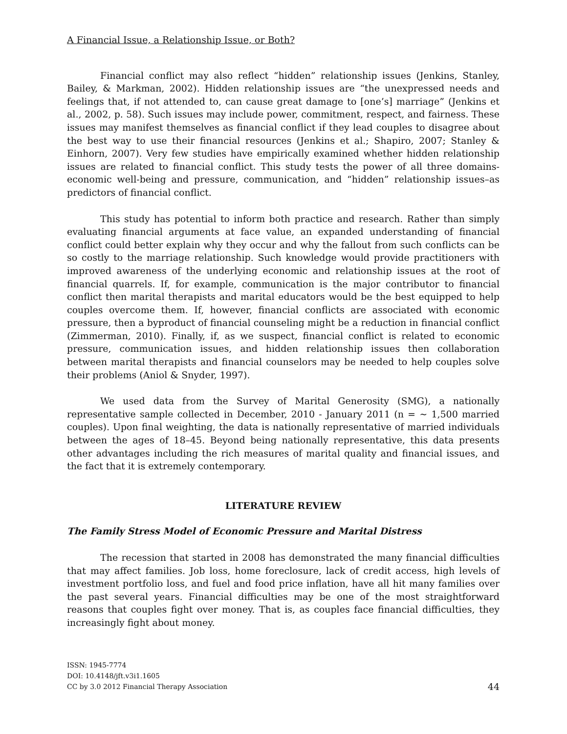A Financial Issue, a Relationship Issue, or Both?
Financial conflict may also reflect “hidden” relationship issues (Jenkins, Stanley, Bailey, & Markman, 2002). Hidden relationship issues are “the unexpressed needs and feelings that, if not attended to, can cause great damage to [one’s] marriage” (Jenkins et al., 2002, p. 58). Such issues may include power, commitment, respect, and fairness. These issues may manifest themselves as financial conflict if they lead couples to disagree about the best way to use their financial resources (Jenkins et al.; Shapiro, 2007; Stanley & Einhorn, 2007). Very few studies have empirically examined whether hidden relationship issues are related to financial conflict. This study tests the power of all three domains-economic well-being and pressure, communication, and “hidden” relationship issues–as predictors of financial conflict.
This study has potential to inform both practice and research. Rather than simply evaluating financial arguments at face value, an expanded understanding of financial conflict could better explain why they occur and why the fallout from such conflicts can be so costly to the marriage relationship. Such knowledge would provide practitioners with improved awareness of the underlying economic and relationship issues at the root of financial quarrels. If, for example, communication is the major contributor to financial conflict then marital therapists and marital educators would be the best equipped to help couples overcome them. If, however, financial conflicts are associated with economic pressure, then a byproduct of financial counseling might be a reduction in financial conflict (Zimmerman, 2010). Finally, if, as we suspect, financial conflict is related to economic pressure, communication issues, and hidden relationship issues then collaboration between marital therapists and financial counselors may be needed to help couples solve their problems (Aniol & Snyder, 1997).
We used data from the Survey of Marital Generosity (SMG), a nationally representative sample collected in December, 2010 - January 2011 (n = ∼ 1,500 married couples). Upon final weighting, the data is nationally representative of married individuals between the ages of 18–45. Beyond being nationally representative, this data presents other advantages including the rich measures of marital quality and financial issues, and the fact that it is extremely contemporary.
LITERATURE REVIEW
The Family Stress Model of Economic Pressure and Marital Distress
The recession that started in 2008 has demonstrated the many financial difficulties that may affect families. Job loss, home foreclosure, lack of credit access, high levels of investment portfolio loss, and fuel and food price inflation, have all hit many families over the past several years. Financial difficulties may be one of the most straightforward reasons that couples fight over money. That is, as couples face financial difficulties, they increasingly fight about money.
ISSN: 1945-7774
DOI: 10.4148/jft.v3i1.1605
CC by 3.0 2012 Financial Therapy Association
44